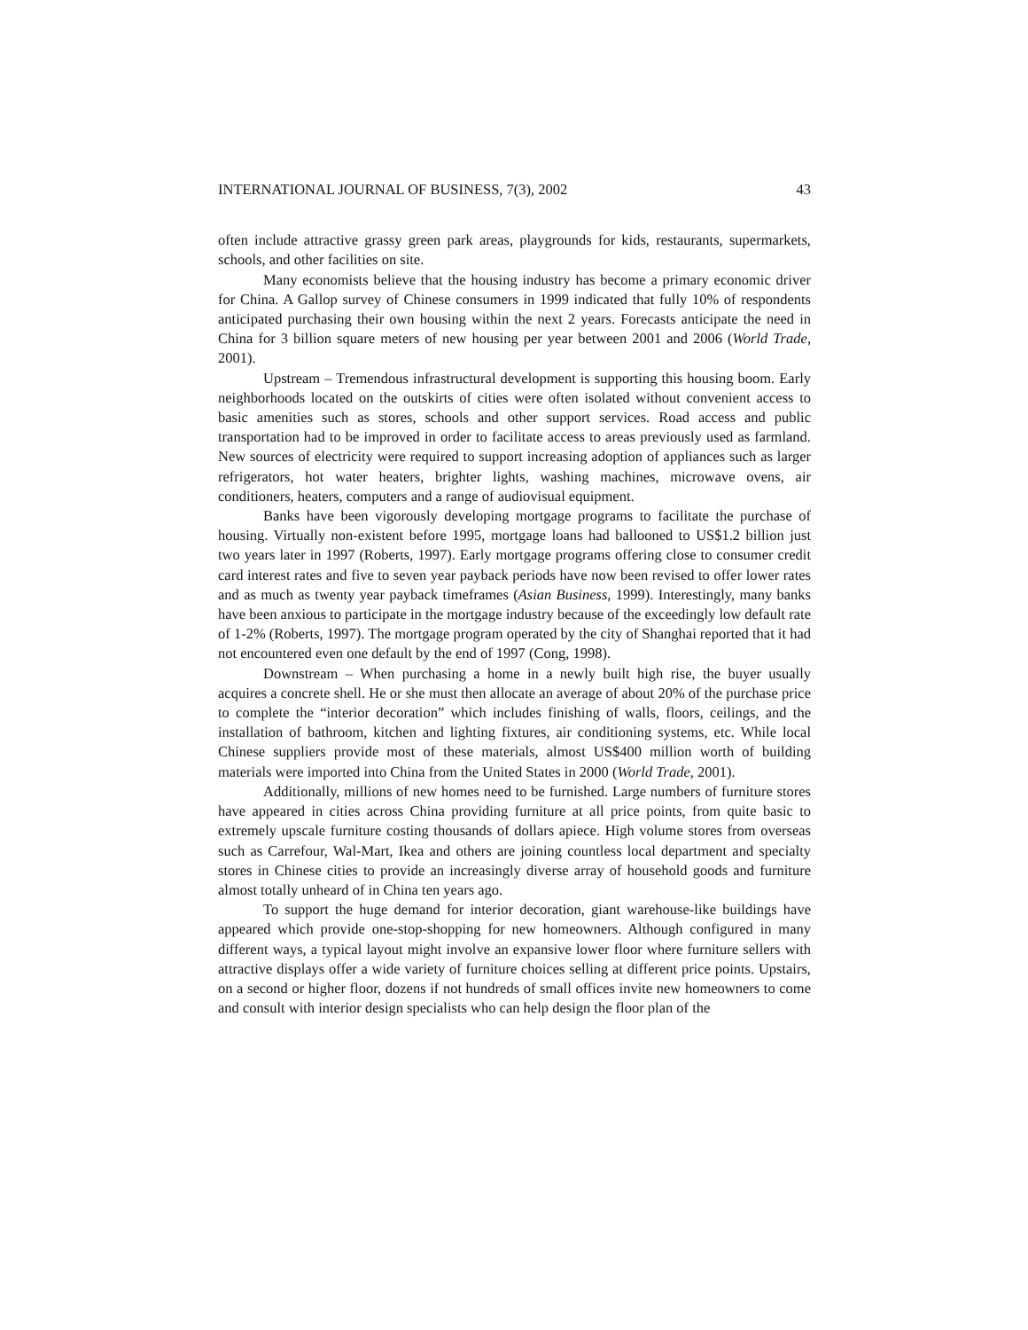INTERNATIONAL JOURNAL OF BUSINESS, 7(3), 2002 43
often include attractive grassy green park areas, playgrounds for kids, restaurants, supermarkets, schools, and other facilities on site.
Many economists believe that the housing industry has become a primary economic driver for China. A Gallop survey of Chinese consumers in 1999 indicated that fully 10% of respondents anticipated purchasing their own housing within the next 2 years. Forecasts anticipate the need in China for 3 billion square meters of new housing per year between 2001 and 2006 (World Trade, 2001).
Upstream – Tremendous infrastructural development is supporting this housing boom. Early neighborhoods located on the outskirts of cities were often isolated without convenient access to basic amenities such as stores, schools and other support services. Road access and public transportation had to be improved in order to facilitate access to areas previously used as farmland. New sources of electricity were required to support increasing adoption of appliances such as larger refrigerators, hot water heaters, brighter lights, washing machines, microwave ovens, air conditioners, heaters, computers and a range of audiovisual equipment.
Banks have been vigorously developing mortgage programs to facilitate the purchase of housing. Virtually non-existent before 1995, mortgage loans had ballooned to US$1.2 billion just two years later in 1997 (Roberts, 1997). Early mortgage programs offering close to consumer credit card interest rates and five to seven year payback periods have now been revised to offer lower rates and as much as twenty year payback timeframes (Asian Business, 1999). Interestingly, many banks have been anxious to participate in the mortgage industry because of the exceedingly low default rate of 1-2% (Roberts, 1997). The mortgage program operated by the city of Shanghai reported that it had not encountered even one default by the end of 1997 (Cong, 1998).
Downstream – When purchasing a home in a newly built high rise, the buyer usually acquires a concrete shell. He or she must then allocate an average of about 20% of the purchase price to complete the “interior decoration” which includes finishing of walls, floors, ceilings, and the installation of bathroom, kitchen and lighting fixtures, air conditioning systems, etc. While local Chinese suppliers provide most of these materials, almost US$400 million worth of building materials were imported into China from the United States in 2000 (World Trade, 2001).
Additionally, millions of new homes need to be furnished. Large numbers of furniture stores have appeared in cities across China providing furniture at all price points, from quite basic to extremely upscale furniture costing thousands of dollars apiece. High volume stores from overseas such as Carrefour, Wal-Mart, Ikea and others are joining countless local department and specialty stores in Chinese cities to provide an increasingly diverse array of household goods and furniture almost totally unheard of in China ten years ago.
To support the huge demand for interior decoration, giant warehouse-like buildings have appeared which provide one-stop-shopping for new homeowners. Although configured in many different ways, a typical layout might involve an expansive lower floor where furniture sellers with attractive displays offer a wide variety of furniture choices selling at different price points. Upstairs, on a second or higher floor, dozens if not hundreds of small offices invite new homeowners to come and consult with interior design specialists who can help design the floor plan of the